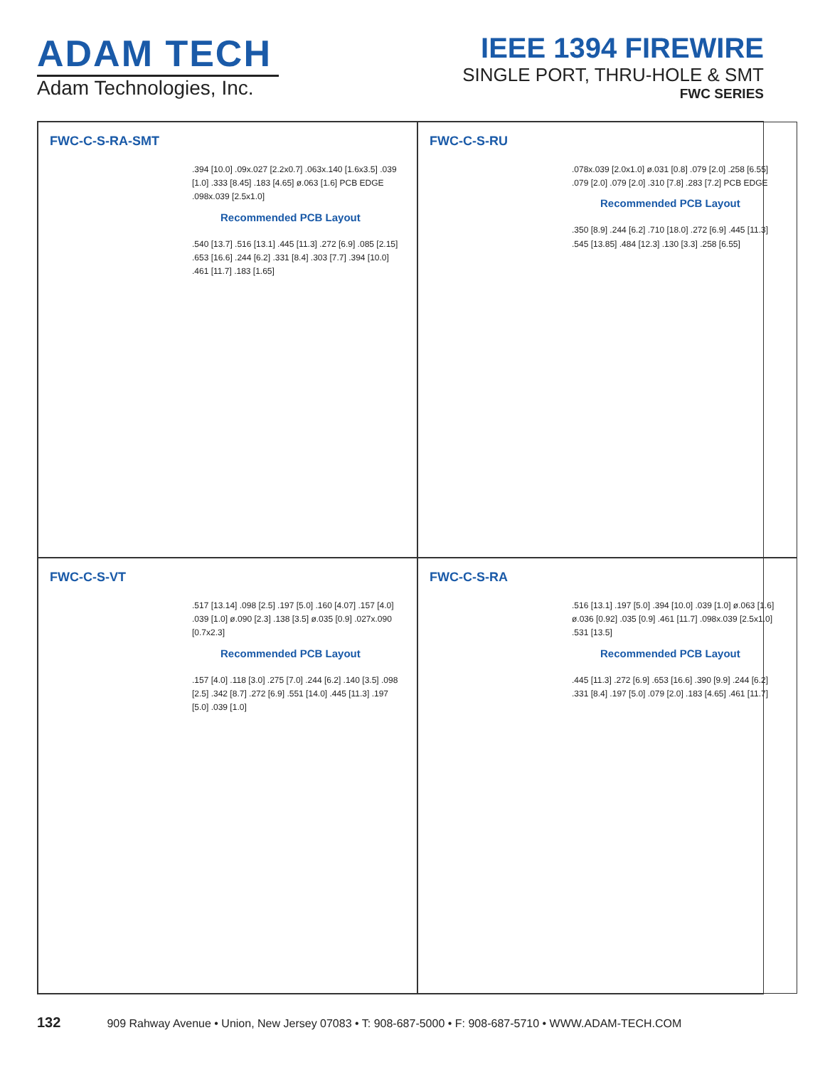ADAM TECH
Adam Technologies, Inc.
IEEE 1394 FIREWIRE
SINGLE PORT, THRU-HOLE & SMT
FWC SERIES
FWC-C-S-RA-SMT
.394 [10.0] .09x.027 [2.2x0.7] .063x.140 [1.6x3.5] .039 [1.0] .333 [8.45] .183 [4.65] ø.063 [1.6] PCB EDGE .098x.039 [2.5x1.0]
Recommended PCB Layout
.540 [13.7] .516 [13.1] .445 [11.3] .272 [6.9] .085 [2.15] .653 [16.6] .244 [6.2] .331 [8.4] .303 [7.7] .394 [10.0] .461 [11.7] .183 [1.65]
FWC-C-S-RU
.078x.039 [2.0x1.0] ø.031 [0.8] .079 [2.0] .258 [6.55] .079 [2.0] .079 [2.0] .310 [7.8] .283 [7.2] PCB EDGE
Recommended PCB Layout
.350 [8.9] .244 [6.2] .710 [18.0] .272 [6.9] .445 [11.3] .545 [13.85] .484 [12.3] .130 [3.3] .258 [6.55]
FWC-C-S-VT
.517 [13.14] .098 [2.5] .197 [5.0] .160 [4.07] .157 [4.0] .039 [1.0] ø.090 [2.3] .138 [3.5] ø.035 [0.9] .027x.090 [0.7x2.3]
Recommended PCB Layout
.157 [4.0] .118 [3.0] .275 [7.0] .244 [6.2] .140 [3.5] .098 [2.5] .342 [8.7] .272 [6.9] .551 [14.0] .445 [11.3] .197 [5.0] .039 [1.0]
FWC-C-S-RA
.516 [13.1] .197 [5.0] .394 [10.0] .039 [1.0] ø.063 [1.6] ø.036 [0.92] .035 [0.9] .461 [11.7] .098x.039 [2.5x1.0] .531 [13.5]
Recommended PCB Layout
.445 [11.3] .272 [6.9] .653 [16.6] .390 [9.9] .244 [6.2] .331 [8.4] .197 [5.0] .079 [2.0] .183 [4.65] .461 [11.7]
132 909 Rahway Avenue • Union, New Jersey 07083 • T: 908-687-5000 • F: 908-687-5710 • WWW.ADAM-TECH.COM